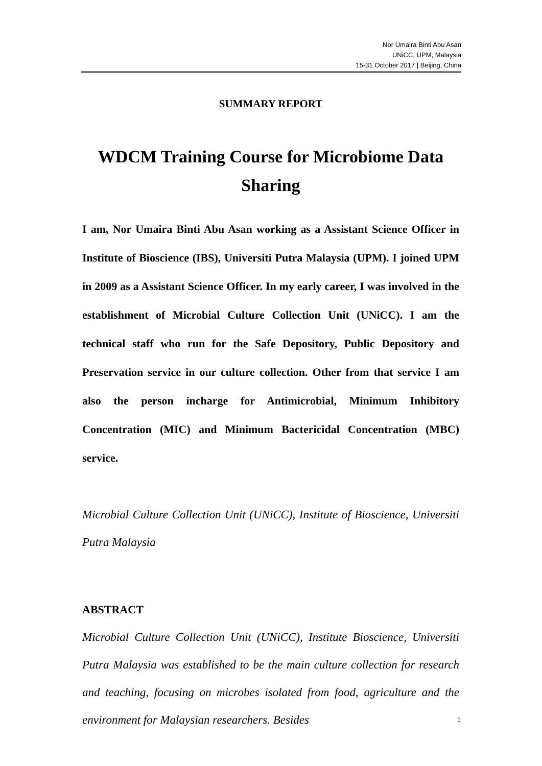Nor Umaira Binti Abu Asan
UNiCC, UPM, Malaysia
15-31 October 2017 | Beijing, China
SUMMARY REPORT
WDCM Training Course for Microbiome Data Sharing
I am, Nor Umaira Binti Abu Asan working as a Assistant Science Officer in Institute of Bioscience (IBS), Universiti Putra Malaysia (UPM). I joined UPM in 2009 as a Assistant Science Officer. In my early career, I was involved in the establishment of Microbial Culture Collection Unit (UNiCC). I am the technical staff who run for the Safe Depository, Public Depository and Preservation service in our culture collection. Other from that service I am also the person incharge for Antimicrobial, Minimum Inhibitory Concentration (MIC) and Minimum Bactericidal Concentration (MBC) service.
Microbial Culture Collection Unit (UNiCC), Institute of Bioscience, Universiti Putra Malaysia
ABSTRACT
Microbial Culture Collection Unit (UNiCC), Institute Bioscience, Universiti Putra Malaysia was established to be the main culture collection for research and teaching, focusing on microbes isolated from food, agriculture and the environment for Malaysian researchers. Besides
1